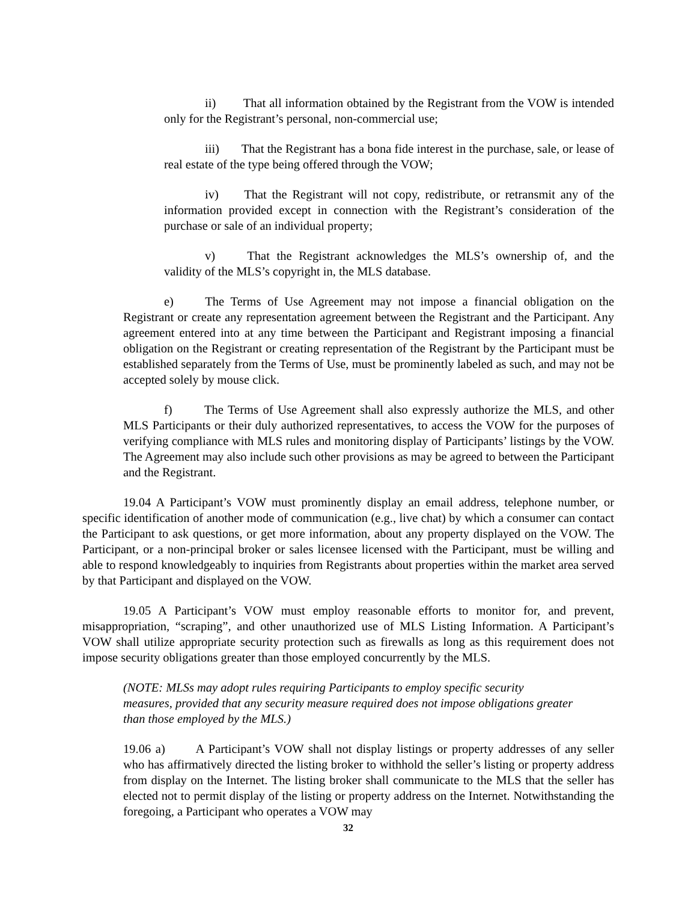ii) That all information obtained by the Registrant from the VOW is intended only for the Registrant’s personal, non-commercial use;
iii) That the Registrant has a bona fide interest in the purchase, sale, or lease of real estate of the type being offered through the VOW;
iv) That the Registrant will not copy, redistribute, or retransmit any of the information provided except in connection with the Registrant’s consideration of the purchase or sale of an individual property;
v) That the Registrant acknowledges the MLS’s ownership of, and the validity of the MLS’s copyright in, the MLS database.
e) The Terms of Use Agreement may not impose a financial obligation on the Registrant or create any representation agreement between the Registrant and the Participant. Any agreement entered into at any time between the Participant and Registrant imposing a financial obligation on the Registrant or creating representation of the Registrant by the Participant must be established separately from the Terms of Use, must be prominently labeled as such, and may not be accepted solely by mouse click.
f) The Terms of Use Agreement shall also expressly authorize the MLS, and other MLS Participants or their duly authorized representatives, to access the VOW for the purposes of verifying compliance with MLS rules and monitoring display of Participants’ listings by the VOW. The Agreement may also include such other provisions as may be agreed to between the Participant and the Registrant.
19.04 A Participant’s VOW must prominently display an email address, telephone number, or specific identification of another mode of communication (e.g., live chat) by which a consumer can contact the Participant to ask questions, or get more information, about any property displayed on the VOW. The Participant, or a non-principal broker or sales licensee licensed with the Participant, must be willing and able to respond knowledgeably to inquiries from Registrants about properties within the market area served by that Participant and displayed on the VOW.
19.05 A Participant’s VOW must employ reasonable efforts to monitor for, and prevent, misappropriation, “scraping”, and other unauthorized use of MLS Listing Information. A Participant’s VOW shall utilize appropriate security protection such as firewalls as long as this requirement does not impose security obligations greater than those employed concurrently by the MLS.
(NOTE: MLSs may adopt rules requiring Participants to employ specific security measures, provided that any security measure required does not impose obligations greater than those employed by the MLS.)
19.06 a) A Participant’s VOW shall not display listings or property addresses of any seller who has affirmatively directed the listing broker to withhold the seller’s listing or property address from display on the Internet. The listing broker shall communicate to the MLS that the seller has elected not to permit display of the listing or property address on the Internet. Notwithstanding the foregoing, a Participant who operates a VOW may
32